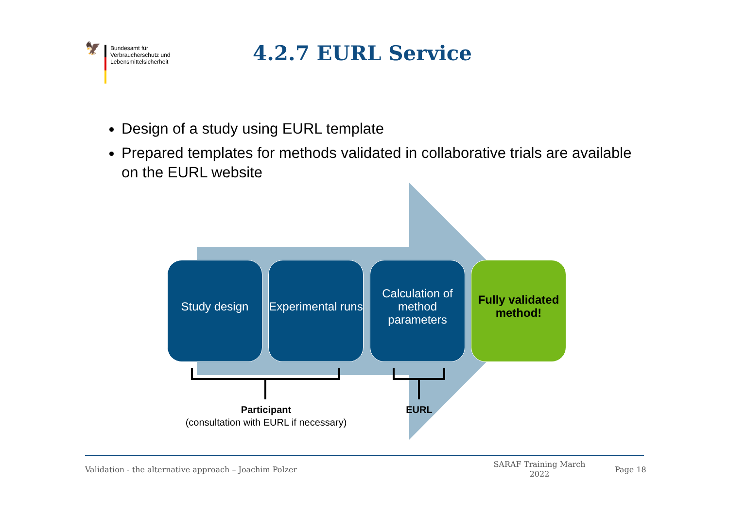🦅
Bundesamt für
Verbraucherschutz und
Lebensmittelsicherheit
4.2.7 EURL Service
Design of a study using EURL template
Prepared templates for methods validated in collaborative trials are available on the EURL website
Study design
Experimental runs
Calculation of method parameters
Fully validated method!
Participant
(consultation with EURL if necessary)
EURL
Validation - the alternative approach – Joachim Polzer
SARAF Training March 2022
Page 18